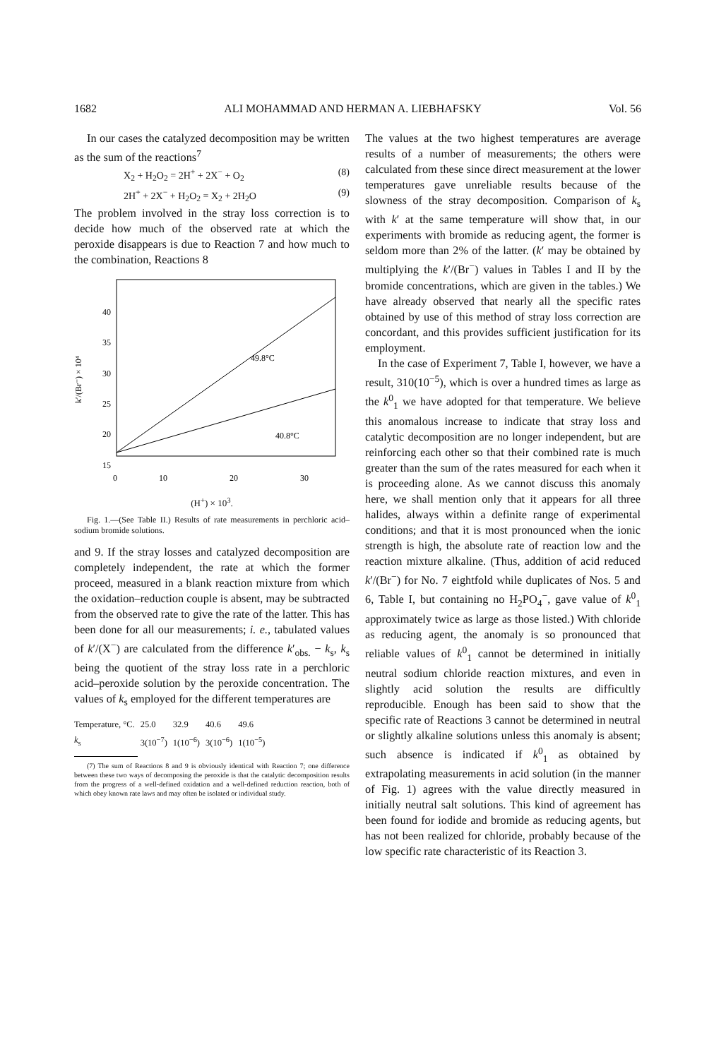1682 ALI MOHAMMAD AND HERMAN A. LIEBHAFSKY Vol. 56
In our cases the catalyzed decomposition may be written as the sum of the reactions<sup>7</sup>
X<sub>2</sub> + H<sub>2</sub>O<sub>2</sub> = 2H<sup>+</sup> + 2X<sup>−</sup> + O<sub>2</sub> (8)
2H<sup>+</sup> + 2X<sup>−</sup> + H<sub>2</sub>O<sub>2</sub> = X<sub>2</sub> + 2H<sub>2</sub>O (9)
The problem involved in the stray loss correction is to decide how much of the observed rate at which the peroxide disappears is due to Reaction 7 and how much to the combination, Reactions 8
40
35
30
25
20
15
0
10
20
30
k′/(Br⁻) × 10⁴
49.8°C
40.8°C
(H<sup>+</sup>) × 10<sup>3</sup>.
Fig. 1.—(See Table II.) Results of rate measurements in perchloric acid–sodium bromide solutions.
and 9. If the stray losses and catalyzed decomposition are completely independent, the rate at which the former proceed, measured in a blank reaction mixture from which the oxidation–reduction couple is absent, may be subtracted from the observed rate to give the rate of the latter. This has been done for all our measurements; i. e., tabulated values of k′/(X<sup>−</sup>) are calculated from the difference k′<sub>obs.</sub> − k<sub>s</sub>, k<sub>s</sub> being the quotient of the stray loss rate in a perchloric acid–peroxide solution by the peroxide concentration. The values of k<sub>s</sub> employed for the different temperatures are
| Temperature, °C. | 25.0 | 32.9 | 40.6 | 49.6 |
| k<sub>s</sub> | 3(10<sup>−7</sup>) | 1(10<sup>−6</sup>) | 3(10<sup>−6</sup>) | 1(10<sup>−5</sup>) |
(7) The sum of Reactions 8 and 9 is obviously identical with Reaction 7; one difference between these two ways of decomposing the peroxide is that the catalytic decomposition results from the progress of a well-defined oxidation and a well-defined reduction reaction, both of which obey known rate laws and may often be isolated or individual study.
The values at the two highest temperatures are average results of a number of measurements; the others were calculated from these since direct measurement at the lower temperatures gave unreliable results because of the slowness of the stray decomposition. Comparison of k<sub>s</sub> with k′ at the same temperature will show that, in our experiments with bromide as reducing agent, the former is seldom more than 2% of the latter. (k′ may be obtained by multiplying the k′/(Br<sup>−</sup>) values in Tables I and II by the bromide concentrations, which are given in the tables.) We have already observed that nearly all the specific rates obtained by use of this method of stray loss correction are concordant, and this provides sufficient justification for its employment.
In the case of Experiment 7, Table I, however, we have a result, 310(10<sup>−5</sup>), which is over a hundred times as large as the k<sup>0</sup><sub>1</sub> we have adopted for that temperature. We believe this anomalous increase to indicate that stray loss and catalytic decomposition are no longer independent, but are reinforcing each other so that their combined rate is much greater than the sum of the rates measured for each when it is proceeding alone. As we cannot discuss this anomaly here, we shall mention only that it appears for all three halides, always within a definite range of experimental conditions; and that it is most pronounced when the ionic strength is high, the absolute rate of reaction low and the reaction mixture alkaline. (Thus, addition of acid reduced k′/(Br<sup>−</sup>) for No. 7 eightfold while duplicates of Nos. 5 and 6, Table I, but containing no H<sub>2</sub>PO<sub>4</sub><sup>−</sup>, gave value of k<sup>0</sup><sub>1</sub> approximately twice as large as those listed.) With chloride as reducing agent, the anomaly is so pronounced that reliable values of k<sup>0</sup><sub>1</sub> cannot be determined in initially neutral sodium chloride reaction mixtures, and even in slightly acid solution the results are difficultly reproducible. Enough has been said to show that the specific rate of Reactions 3 cannot be determined in neutral or slightly alkaline solutions unless this anomaly is absent; such absence is indicated if k<sup>0</sup><sub>1</sub> as obtained by extrapolating measurements in acid solution (in the manner of Fig. 1) agrees with the value directly measured in initially neutral salt solutions. This kind of agreement has been found for iodide and bromide as reducing agents, but has not been realized for chloride, probably because of the low specific rate characteristic of its Reaction 3.